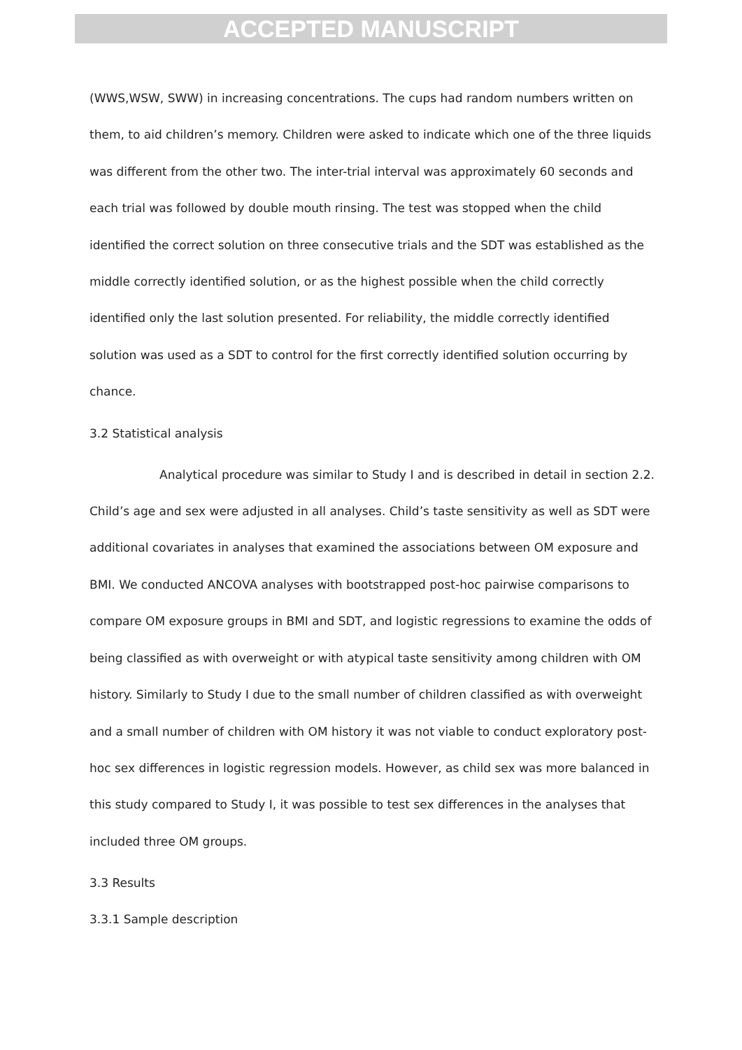ACCEPTED MANUSCRIPT
(WWS,WSW, SWW) in increasing concentrations. The cups had random numbers written on them, to aid children’s memory. Children were asked to indicate which one of the three liquids was different from the other two. The inter-trial interval was approximately 60 seconds and each trial was followed by double mouth rinsing. The test was stopped when the child identified the correct solution on three consecutive trials and the SDT was established as the middle correctly identified solution, or as the highest possible when the child correctly identified only the last solution presented. For reliability, the middle correctly identified solution was used as a SDT to control for the first correctly identified solution occurring by chance.
3.2 Statistical analysis
Analytical procedure was similar to Study I and is described in detail in section 2.2. Child’s age and sex were adjusted in all analyses. Child’s taste sensitivity as well as SDT were additional covariates in analyses that examined the associations between OM exposure and BMI. We conducted ANCOVA analyses with bootstrapped post-hoc pairwise comparisons to compare OM exposure groups in BMI and SDT, and logistic regressions to examine the odds of being classified as with overweight or with atypical taste sensitivity among children with OM history. Similarly to Study I due to the small number of children classified as with overweight and a small number of children with OM history it was not viable to conduct exploratory post-hoc sex differences in logistic regression models. However, as child sex was more balanced in this study compared to Study I, it was possible to test sex differences in the analyses that included three OM groups.
3.3 Results
3.3.1 Sample description